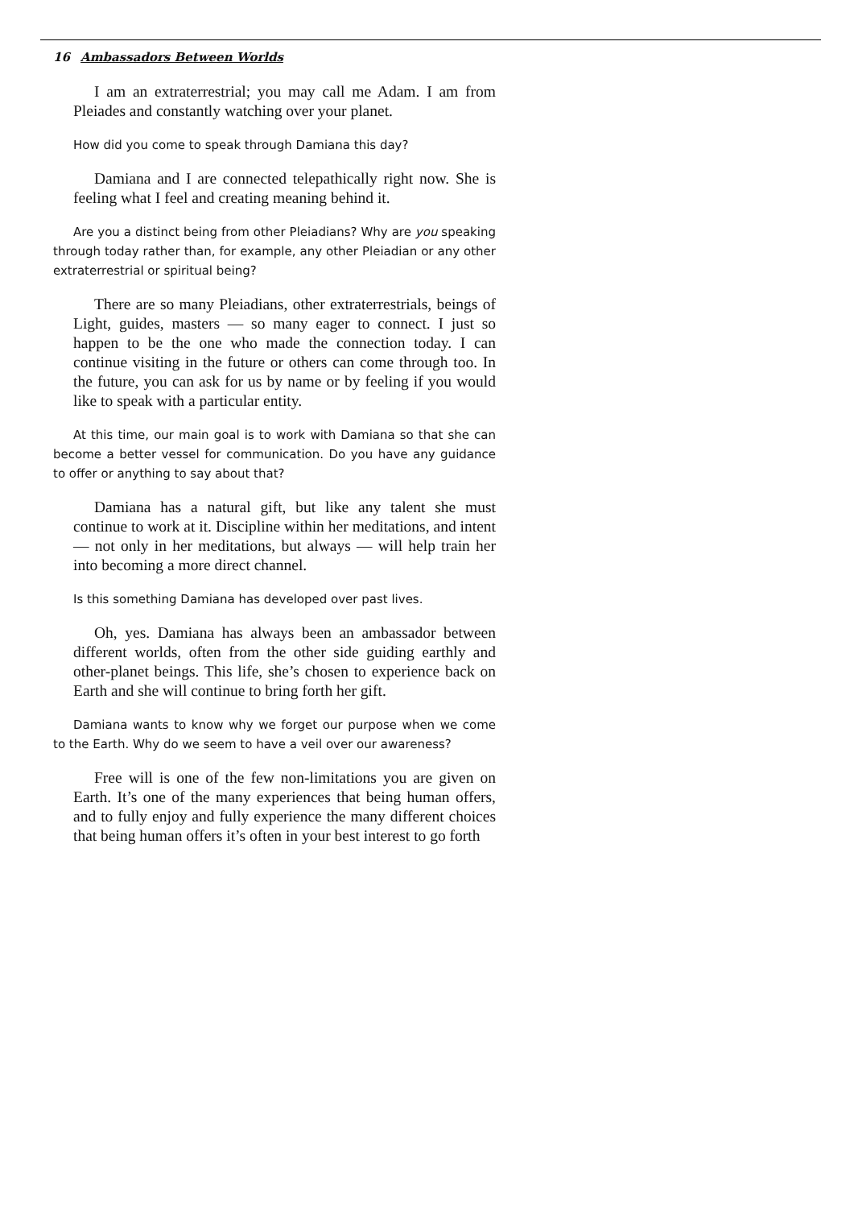16 Ambassadors Between Worlds
I am an extraterrestrial; you may call me Adam. I am from Pleiades and constantly watching over your planet.
How did you come to speak through Damiana this day?
Damiana and I are connected telepathically right now. She is feeling what I feel and creating meaning behind it.
Are you a distinct being from other Pleiadians? Why are you speaking through today rather than, for example, any other Pleiadian or any other extraterrestrial or spiritual being?
There are so many Pleiadians, other extraterrestrials, beings of Light, guides, masters — so many eager to connect. I just so happen to be the one who made the connection today. I can continue visiting in the future or others can come through too. In the future, you can ask for us by name or by feeling if you would like to speak with a particular entity.
At this time, our main goal is to work with Damiana so that she can become a better vessel for communication. Do you have any guidance to offer or anything to say about that?
Damiana has a natural gift, but like any talent she must continue to work at it. Discipline within her meditations, and intent — not only in her meditations, but always — will help train her into becoming a more direct channel.
Is this something Damiana has developed over past lives.
Oh, yes. Damiana has always been an ambassador between different worlds, often from the other side guiding earthly and other-planet beings. This life, she’s chosen to experience back on Earth and she will continue to bring forth her gift.
Damiana wants to know why we forget our purpose when we come to the Earth. Why do we seem to have a veil over our awareness?
Free will is one of the few non-limitations you are given on Earth. It’s one of the many experiences that being human offers, and to fully enjoy and fully experience the many different choices that being human offers it’s often in your best interest to go forth